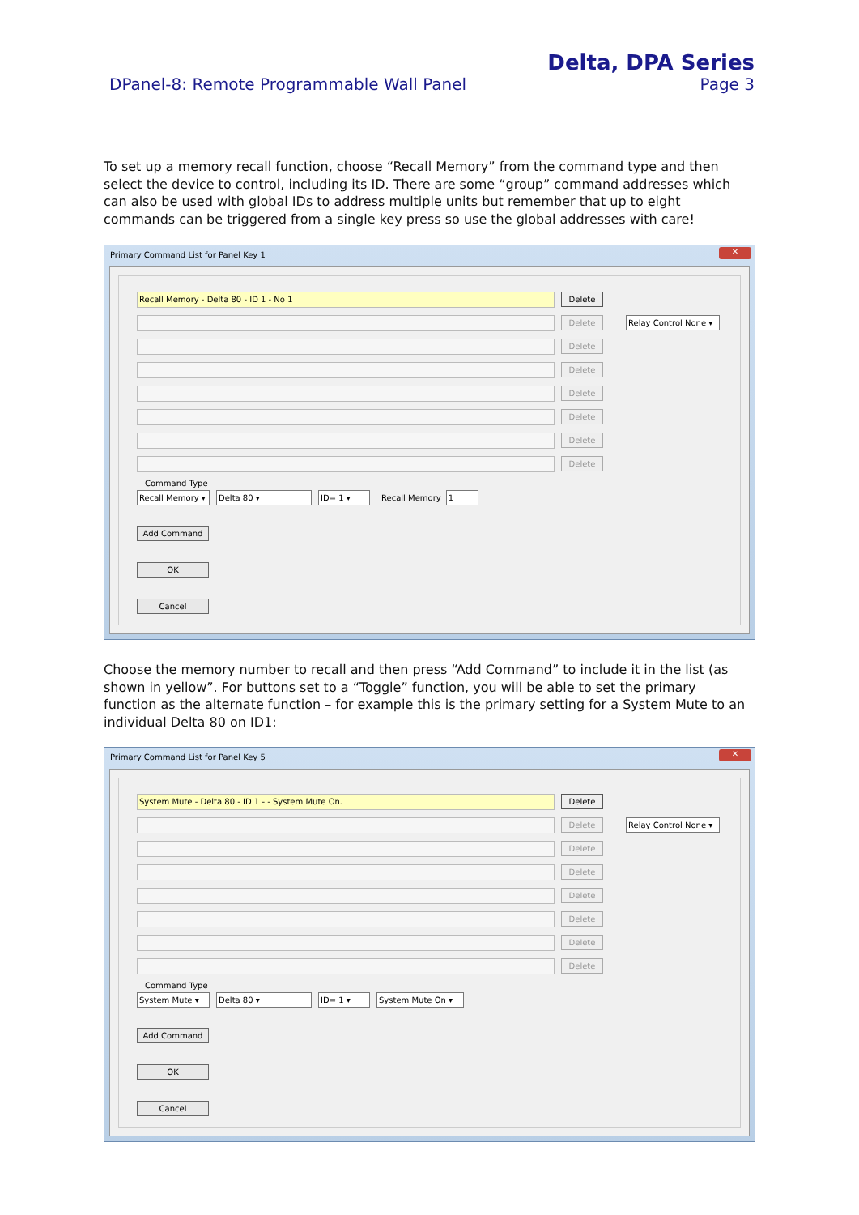Delta, DPA Series
DPanel-8: Remote Programmable Wall Panel Page 3
To set up a memory recall function, choose “Recall Memory” from the command type and then select the device to control, including its ID. There are some “group” command addresses which can also be used with global IDs to address multiple units but remember that up to eight commands can be triggered from a single key press so use the global addresses with care!
Primary Command List for Panel Key 1
✕
Recall Memory - Delta 80 - ID 1 - No 1
Delete
Delete
Relay Control None ▾
Delete
Delete
Delete
Delete
Delete
Delete
Command Type
Recall Memory ▾
Delta 80 ▾ ID= 1 ▾
Recall Memory
1
Add Command
OK
Cancel
Choose the memory number to recall and then press “Add Command” to include it in the list (as shown in yellow”. For buttons set to a “Toggle” function, you will be able to set the primary function as the alternate function – for example this is the primary setting for a System Mute to an individual Delta 80 on ID1:
Primary Command List for Panel Key 5
✕
System Mute - Delta 80 - ID 1 - - System Mute On.
Delete
Delete
Relay Control None ▾
Delete
Delete
Delete
Delete
Delete
Delete
Command Type
System Mute ▾ Delta 80 ▾ ID= 1 ▾ System Mute On ▾
Add Command
OK
Cancel